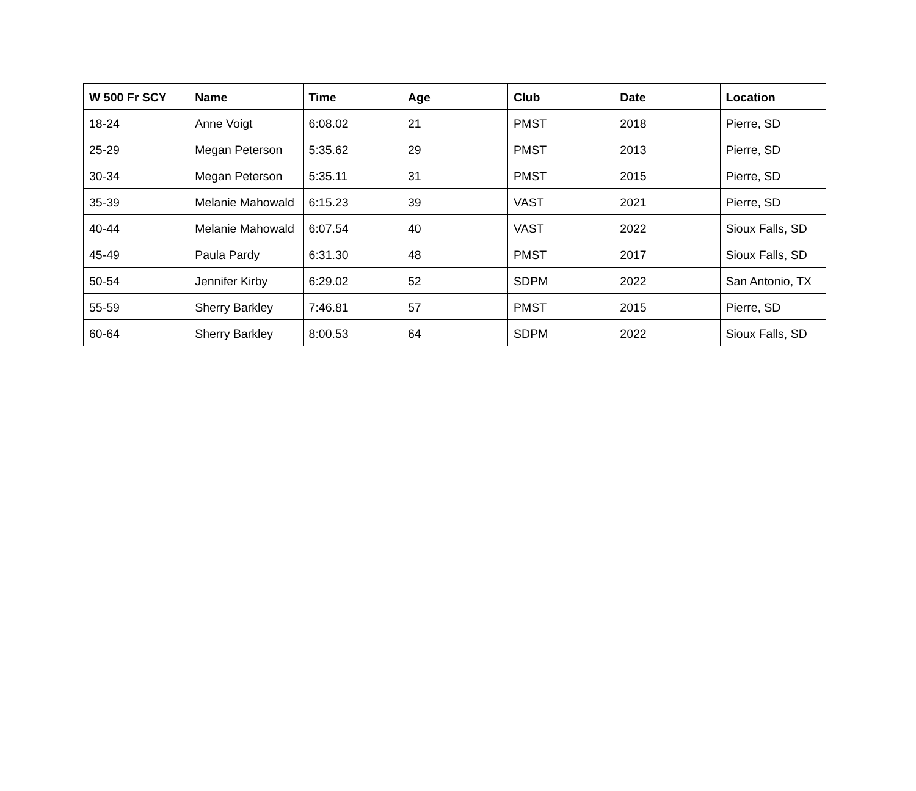| W 500 Fr SCY | Name | Time | Age | Club | Date | Location |
| --- | --- | --- | --- | --- | --- | --- |
| 18-24 | Anne Voigt | 6:08.02 | 21 | PMST | 2018 | Pierre, SD |
| 25-29 | Megan Peterson | 5:35.62 | 29 | PMST | 2013 | Pierre, SD |
| 30-34 | Megan Peterson | 5:35.11 | 31 | PMST | 2015 | Pierre, SD |
| 35-39 | Melanie Mahowald | 6:15.23 | 39 | VAST | 2021 | Pierre, SD |
| 40-44 | Melanie Mahowald | 6:07.54 | 40 | VAST | 2022 | Sioux Falls, SD |
| 45-49 | Paula Pardy | 6:31.30 | 48 | PMST | 2017 | Sioux Falls, SD |
| 50-54 | Jennifer Kirby | 6:29.02 | 52 | SDPM | 2022 | San Antonio, TX |
| 55-59 | Sherry Barkley | 7:46.81 | 57 | PMST | 2015 | Pierre, SD |
| 60-64 | Sherry Barkley | 8:00.53 | 64 | SDPM | 2022 | Sioux Falls, SD |